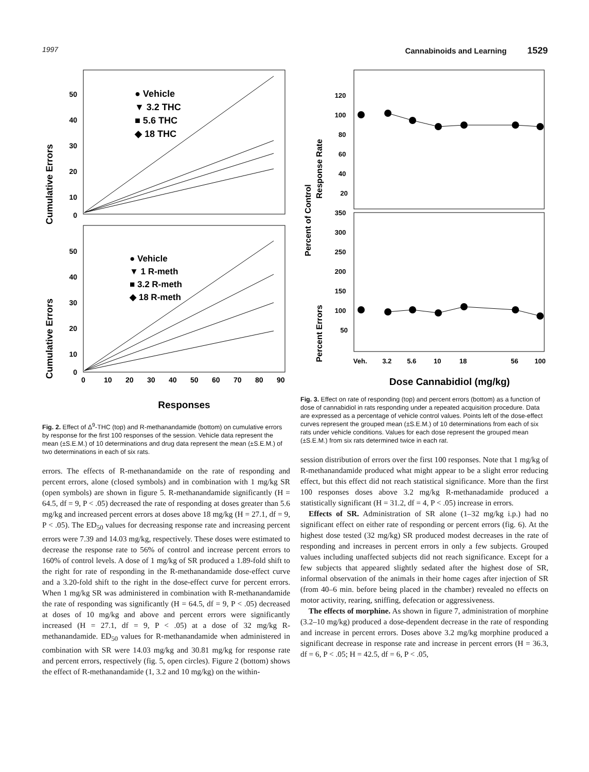1997 Cannabinoids and Learning 1529
Cumulative Errors
50
40
30
20
10
0
● Vehicle
▼ 3.2 THC
■ 5.6 THC
◆ 18 THC
Cumulative Errors
50
40
30
20
10
0
● Vehicle
▼ 1 R-meth
■ 3.2 R-meth
◆ 18 R-meth
0 10 20 30 40 50 60 70 80 90
Responses
Fig. 2. Effect of Δ<sup>9</sup>-THC (top) and R-methanandamide (bottom) on cumulative errors by response for the first 100 responses of the session. Vehicle data represent the mean (±S.E.M.) of 10 determinations and drug data represent the mean (±S.E.M.) of two determinations in each of six rats.
errors. The effects of R-methanandamide on the rate of responding and percent errors, alone (closed symbols) and in combination with 1 mg/kg SR (open symbols) are shown in figure 5. R-methanandamide significantly (H = 64.5, df = 9, P < .05) decreased the rate of responding at doses greater than 5.6 mg/kg and increased percent errors at doses above 18 mg/kg (H = 27.1, df = 9, P < .05). The ED<sub>50</sub> values for decreasing response rate and increasing percent errors were 7.39 and 14.03 mg/kg, respectively. These doses were estimated to decrease the response rate to 56% of control and increase percent errors to 160% of control levels. A dose of 1 mg/kg of SR produced a 1.89-fold shift to the right for rate of responding in the R-methanandamide dose-effect curve and a 3.20-fold shift to the right in the dose-effect curve for percent errors. When 1 mg/kg SR was administered in combination with R-methanandamide the rate of responding was significantly (H = 64.5, df = 9, P < .05) decreased at doses of 10 mg/kg and above and percent errors were significantly increased (H = 27.1, df = 9, P < .05) at a dose of 32 mg/kg R-methanandamide. ED<sub>50</sub> values for R-methanandamide when administered in combination with SR were 14.03 mg/kg and 30.81 mg/kg for response rate and percent errors, respectively (fig. 5, open circles). Figure 2 (bottom) shows the effect of R-methanandamide (1, 3.2 and 10 mg/kg) on the within-
Percent of Control
Response Rate
Percent Errors
120 100 80 60 40 20
350 300 250 200 150 100 50
Veh. 3.2 5.6 10 18 56 100
Dose Cannabidiol (mg/kg)
Fig. 3. Effect on rate of responding (top) and percent errors (bottom) as a function of dose of cannabidiol in rats responding under a repeated acquisition procedure. Data are expressed as a percentage of vehicle control values. Points left of the dose-effect curves represent the grouped mean (±S.E.M.) of 10 determinations from each of six rats under vehicle conditions. Values for each dose represent the grouped mean (±S.E.M.) from six rats determined twice in each rat.
session distribution of errors over the first 100 responses. Note that 1 mg/kg of R-methanandamide produced what might appear to be a slight error reducing effect, but this effect did not reach statistical significance. More than the first 100 responses doses above 3.2 mg/kg R-methanadamide produced a statistically significant (H = 31.2, df = 4, P < .05) increase in errors.
Effects of SR. Administration of SR alone (1–32 mg/kg i.p.) had no significant effect on either rate of responding or percent errors (fig. 6). At the highest dose tested (32 mg/kg) SR produced modest decreases in the rate of responding and increases in percent errors in only a few subjects. Grouped values including unaffected subjects did not reach significance. Except for a few subjects that appeared slightly sedated after the highest dose of SR, informal observation of the animals in their home cages after injection of SR (from 40–6 min. before being placed in the chamber) revealed no effects on motor activity, rearing, sniffing, defecation or aggressiveness.
The effects of morphine. As shown in figure 7, administration of morphine (3.2–10 mg/kg) produced a dose-dependent decrease in the rate of responding and increase in percent errors. Doses above 3.2 mg/kg morphine produced a significant decrease in response rate and increase in percent errors (H = 36.3, df = 6, P < .05; H = 42.5, df = 6, P < .05,